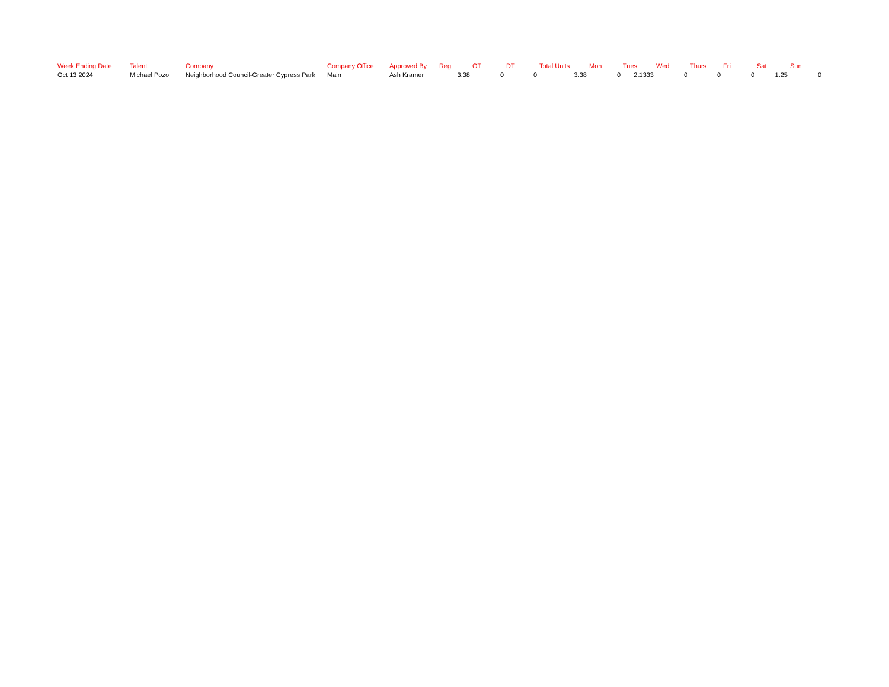| Week Ending Date | Talent | Company | Company Office | Approved By | Reg | OT | DT | Total Units | Mon | Tues | Wed | Thurs | Fri | Sat | Sun |
| --- | --- | --- | --- | --- | --- | --- | --- | --- | --- | --- | --- | --- | --- | --- | --- |
| Oct 13 2024 | Michael Pozo | Neighborhood Council-Greater Cypress Park | Main | Ash Kramer | 3.38 | 0 | 0 | 3.38 | 0 | 2.1333 | 0 | 0 | 0 | 1.25 | 0 |